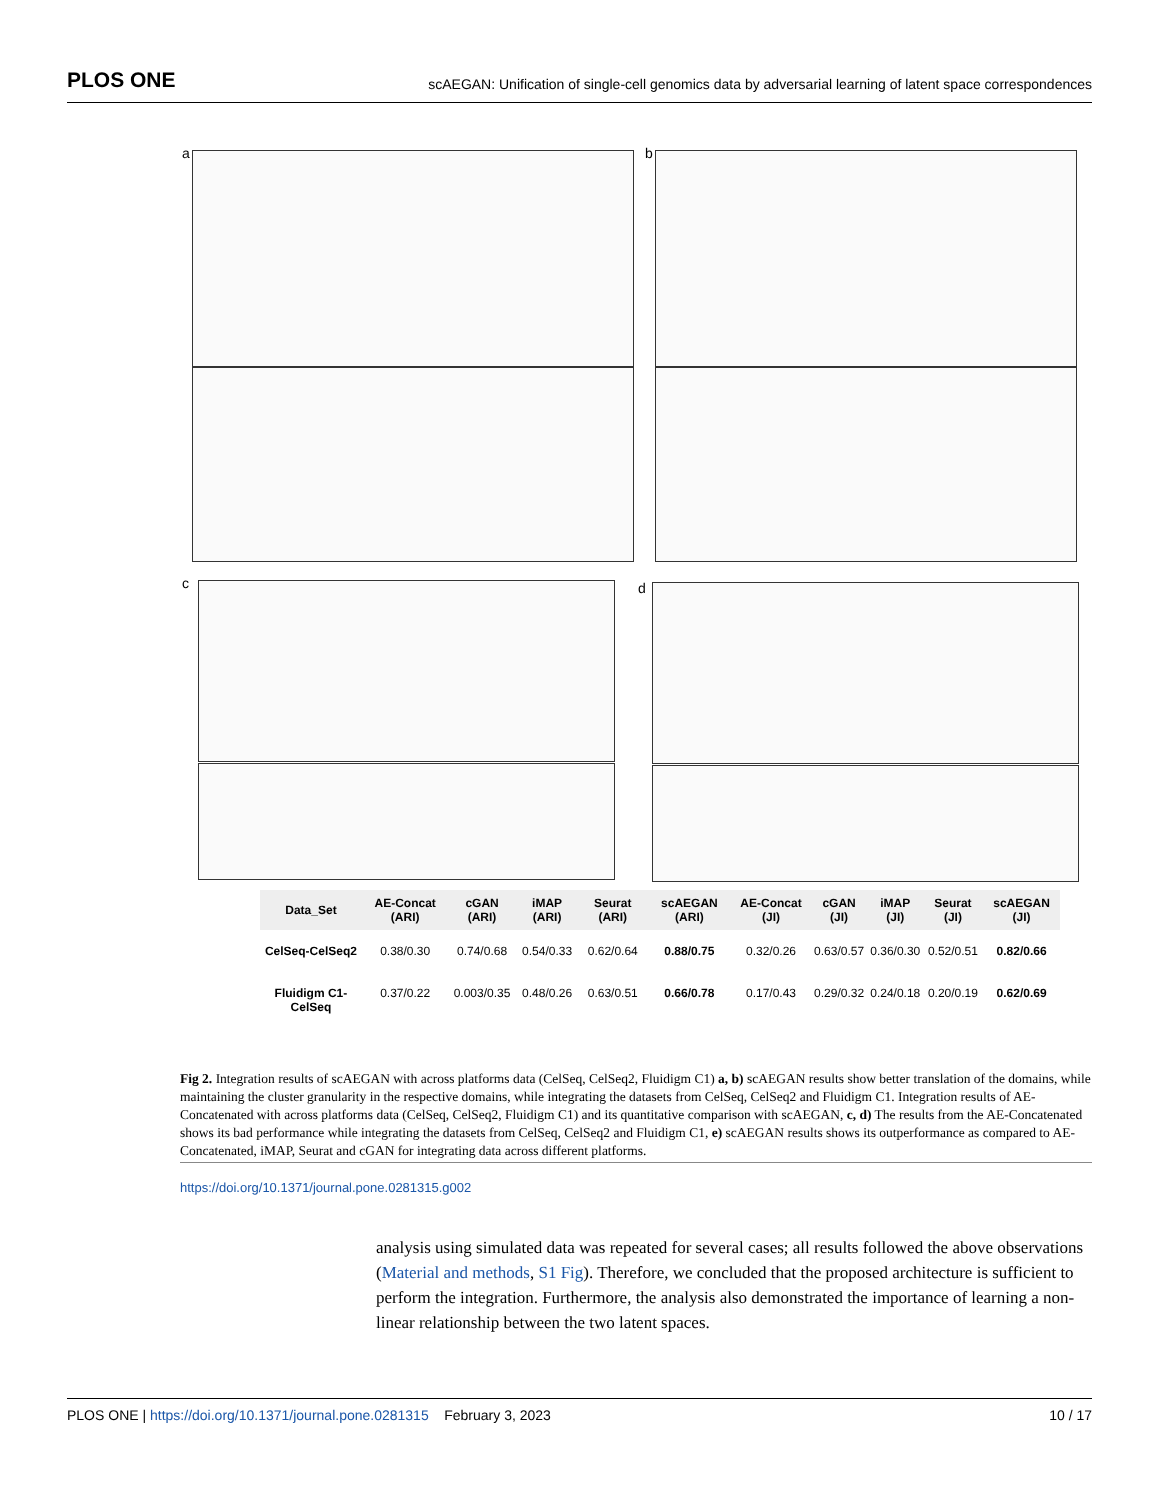PLOS ONE scAEGAN: Unification of single-cell genomics data by adversarial learning of latent space correspondences
a b
c d
| Data_Set | AE-Concat (ARI) | cGAN (ARI) | iMAP (ARI) | Seurat (ARI) | scAEGAN (ARI) | AE-Concat (JI) | cGAN (JI) | iMAP (JI) | Seurat (JI) | scAEGAN (JI) |
| --- | --- | --- | --- | --- | --- | --- | --- | --- | --- | --- |
| CelSeq-CelSeq2 | 0.38/0.30 | 0.74/0.68 | 0.54/0.33 | 0.62/0.64 | 0.88/0.75 | 0.32/0.26 | 0.63/0.57 | 0.36/0.30 | 0.52/0.51 | 0.82/0.66 |
| Fluidigm C1-CelSeq | 0.37/0.22 | 0.003/0.35 | 0.48/0.26 | 0.63/0.51 | 0.66/0.78 | 0.17/0.43 | 0.29/0.32 | 0.24/0.18 | 0.20/0.19 | 0.62/0.69 |
Fig 2. Integration results of scAEGAN with across platforms data (CelSeq, CelSeq2, Fluidigm C1) a, b) scAEGAN results show better translation of the domains, while maintaining the cluster granularity in the respective domains, while integrating the datasets from CelSeq, CelSeq2 and Fluidigm C1. Integration results of AE-Concatenated with across platforms data (CelSeq, CelSeq2, Fluidigm C1) and its quantitative comparison with scAEGAN, c, d) The results from the AE-Concatenated shows its bad performance while integrating the datasets from CelSeq, CelSeq2 and Fluidigm C1, e) scAEGAN results shows its outperformance as compared to AE-Concatenated, iMAP, Seurat and cGAN for integrating data across different platforms.
https://doi.org/10.1371/journal.pone.0281315.g002
analysis using simulated data was repeated for several cases; all results followed the above observations (Material and methods, S1 Fig). Therefore, we concluded that the proposed architecture is sufficient to perform the integration. Furthermore, the analysis also demonstrated the importance of learning a non-linear relationship between the two latent spaces.
PLOS ONE | https://doi.org/10.1371/journal.pone.0281315 February 3, 2023 10 / 17